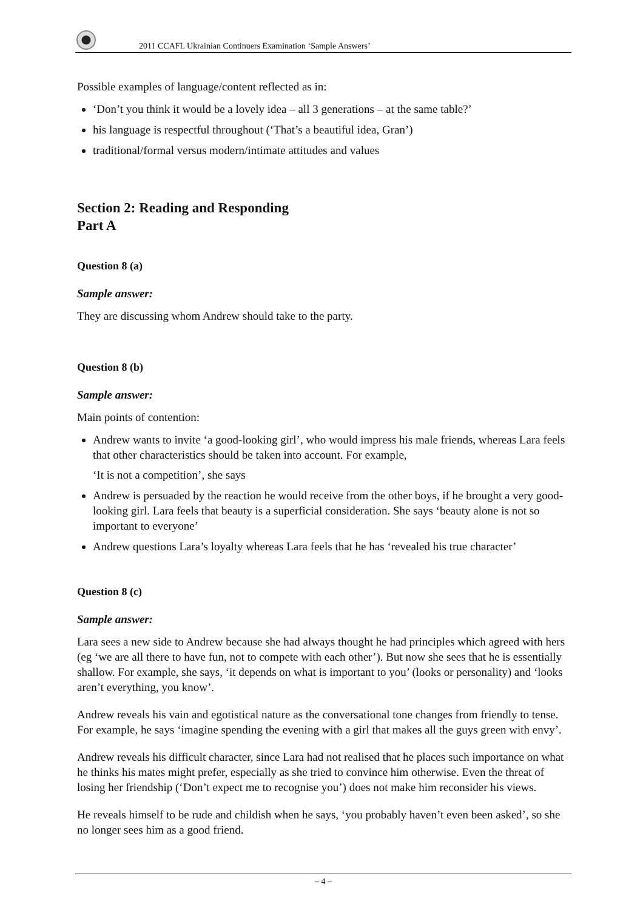2011 CCAFL Ukrainian Continuers Examination ‘Sample Answers’
Possible examples of language/content reflected as in:
‘Don’t you think it would be a lovely idea – all 3 generations – at the same table?’
his language is respectful throughout (‘That’s a beautiful idea, Gran’)
traditional/formal versus modern/intimate attitudes and values
Section 2: Reading and Responding
Part A
Question 8 (a)
Sample answer:
They are discussing whom Andrew should take to the party.
Question 8 (b)
Sample answer:
Main points of contention:
Andrew wants to invite ‘a good-looking girl’, who would impress his male friends, whereas Lara feels that other characteristics should be taken into account. For example,
‘It is not a competition’, she says
Andrew is persuaded by the reaction he would receive from the other boys, if he brought a very good-looking girl. Lara feels that beauty is a superficial consideration. She says ‘beauty alone is not so important to everyone’
Andrew questions Lara’s loyalty whereas Lara feels that he has ‘revealed his true character’
Question 8 (c)
Sample answer:
Lara sees a new side to Andrew because she had always thought he had principles which agreed with hers (eg ‘we are all there to have fun, not to compete with each other’). But now she sees that he is essentially shallow. For example, she says, ‘it depends on what is important to you’ (looks or personality) and ‘looks aren’t everything, you know’.
Andrew reveals his vain and egotistical nature as the conversational tone changes from friendly to tense. For example, he says ‘imagine spending the evening with a girl that makes all the guys green with envy’.
Andrew reveals his difficult character, since Lara had not realised that he places such importance on what he thinks his mates might prefer, especially as she tried to convince him otherwise. Even the threat of losing her friendship (‘Don’t expect me to recognise you’) does not make him reconsider his views.
He reveals himself to be rude and childish when he says, ‘you probably haven’t even been asked’, so she no longer sees him as a good friend.
– 4 –